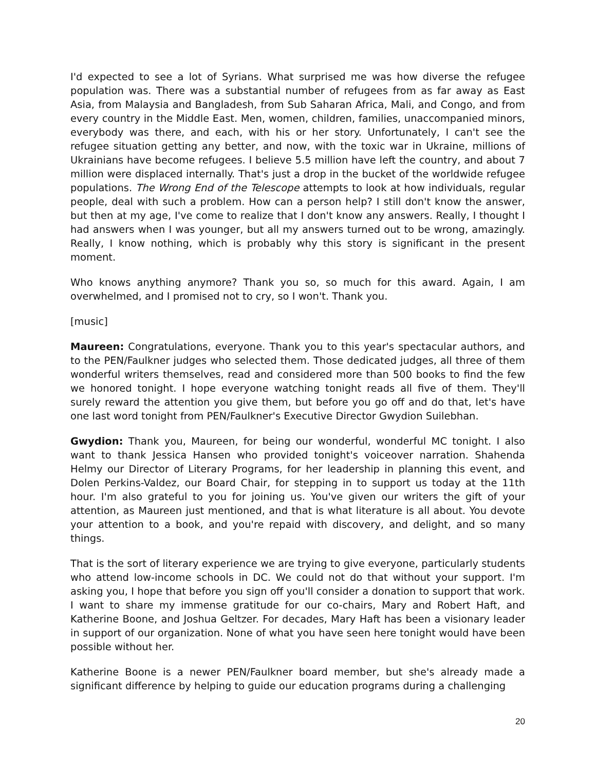I'd expected to see a lot of Syrians. What surprised me was how diverse the refugee population was. There was a substantial number of refugees from as far away as East Asia, from Malaysia and Bangladesh, from Sub Saharan Africa, Mali, and Congo, and from every country in the Middle East. Men, women, children, families, unaccompanied minors, everybody was there, and each, with his or her story. Unfortunately, I can't see the refugee situation getting any better, and now, with the toxic war in Ukraine, millions of Ukrainians have become refugees. I believe 5.5 million have left the country, and about 7 million were displaced internally. That's just a drop in the bucket of the worldwide refugee populations. The Wrong End of the Telescope attempts to look at how individuals, regular people, deal with such a problem. How can a person help? I still don't know the answer, but then at my age, I've come to realize that I don't know any answers. Really, I thought I had answers when I was younger, but all my answers turned out to be wrong, amazingly. Really, I know nothing, which is probably why this story is significant in the present moment.
Who knows anything anymore? Thank you so, so much for this award. Again, I am overwhelmed, and I promised not to cry, so I won't. Thank you.
[music]
Maureen: Congratulations, everyone. Thank you to this year's spectacular authors, and to the PEN/Faulkner judges who selected them. Those dedicated judges, all three of them wonderful writers themselves, read and considered more than 500 books to find the few we honored tonight. I hope everyone watching tonight reads all five of them. They'll surely reward the attention you give them, but before you go off and do that, let's have one last word tonight from PEN/Faulkner's Executive Director Gwydion Suilebhan.
Gwydion: Thank you, Maureen, for being our wonderful, wonderful MC tonight. I also want to thank Jessica Hansen who provided tonight's voiceover narration. Shahenda Helmy our Director of Literary Programs, for her leadership in planning this event, and Dolen Perkins-Valdez, our Board Chair, for stepping in to support us today at the 11th hour. I'm also grateful to you for joining us. You've given our writers the gift of your attention, as Maureen just mentioned, and that is what literature is all about. You devote your attention to a book, and you're repaid with discovery, and delight, and so many things.
That is the sort of literary experience we are trying to give everyone, particularly students who attend low-income schools in DC. We could not do that without your support. I'm asking you, I hope that before you sign off you'll consider a donation to support that work. I want to share my immense gratitude for our co-chairs, Mary and Robert Haft, and Katherine Boone, and Joshua Geltzer. For decades, Mary Haft has been a visionary leader in support of our organization. None of what you have seen here tonight would have been possible without her.
Katherine Boone is a newer PEN/Faulkner board member, but she's already made a significant difference by helping to guide our education programs during a challenging
20